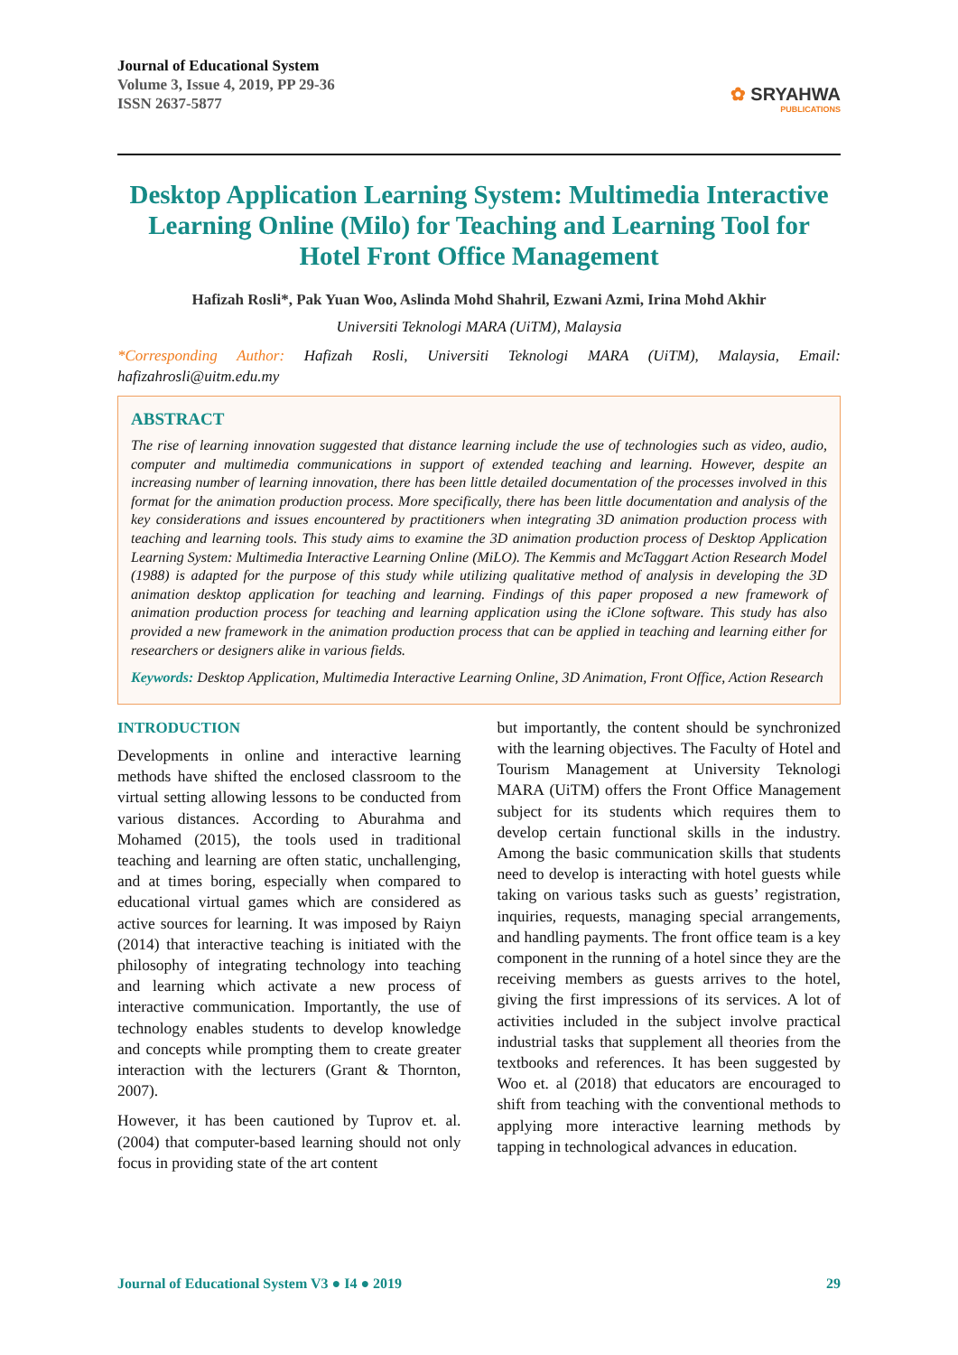Journal of Educational System
Volume 3, Issue 4, 2019, PP 29-36
ISSN 2637-5877
✿ SRYAHWA
PUBLICATIONS
Desktop Application Learning System: Multimedia Interactive Learning Online (Milo) for Teaching and Learning Tool for Hotel Front Office Management
Hafizah Rosli*, Pak Yuan Woo, Aslinda Mohd Shahril, Ezwani Azmi, Irina Mohd Akhir
Universiti Teknologi MARA (UiTM), Malaysia
*Corresponding Author: Hafizah Rosli, Universiti Teknologi MARA (UiTM), Malaysia, Email: hafizahrosli@uitm.edu.my
ABSTRACT
The rise of learning innovation suggested that distance learning include the use of technologies such as video, audio, computer and multimedia communications in support of extended teaching and learning. However, despite an increasing number of learning innovation, there has been little detailed documentation of the processes involved in this format for the animation production process. More specifically, there has been little documentation and analysis of the key considerations and issues encountered by practitioners when integrating 3D animation production process with teaching and learning tools. This study aims to examine the 3D animation production process of Desktop Application Learning System: Multimedia Interactive Learning Online (MiLO). The Kemmis and McTaggart Action Research Model (1988) is adapted for the purpose of this study while utilizing qualitative method of analysis in developing the 3D animation desktop application for teaching and learning. Findings of this paper proposed a new framework of animation production process for teaching and learning application using the iClone software. This study has also provided a new framework in the animation production process that can be applied in teaching and learning either for researchers or designers alike in various fields.
Keywords: Desktop Application, Multimedia Interactive Learning Online, 3D Animation, Front Office, Action Research
INTRODUCTION
Developments in online and interactive learning methods have shifted the enclosed classroom to the virtual setting allowing lessons to be conducted from various distances. According to Aburahma and Mohamed (2015), the tools used in traditional teaching and learning are often static, unchallenging, and at times boring, especially when compared to educational virtual games which are considered as active sources for learning. It was imposed by Raiyn (2014) that interactive teaching is initiated with the philosophy of integrating technology into teaching and learning which activate a new process of interactive communication. Importantly, the use of technology enables students to develop knowledge and concepts while prompting them to create greater interaction with the lecturers (Grant & Thornton, 2007).
However, it has been cautioned by Tuprov et. al. (2004) that computer-based learning should not only focus in providing state of the art content
but importantly, the content should be synchronized with the learning objectives. The Faculty of Hotel and Tourism Management at University Teknologi MARA (UiTM) offers the Front Office Management subject for its students which requires them to develop certain functional skills in the industry. Among the basic communication skills that students need to develop is interacting with hotel guests while taking on various tasks such as guests’ registration, inquiries, requests, managing special arrangements, and handling payments. The front office team is a key component in the running of a hotel since they are the receiving members as guests arrives to the hotel, giving the first impressions of its services. A lot of activities included in the subject involve practical industrial tasks that supplement all theories from the textbooks and references. It has been suggested by Woo et. al (2018) that educators are encouraged to shift from teaching with the conventional methods to applying more interactive learning methods by tapping in technological advances in education.
Journal of Educational System V3 ● I4 ● 2019 29